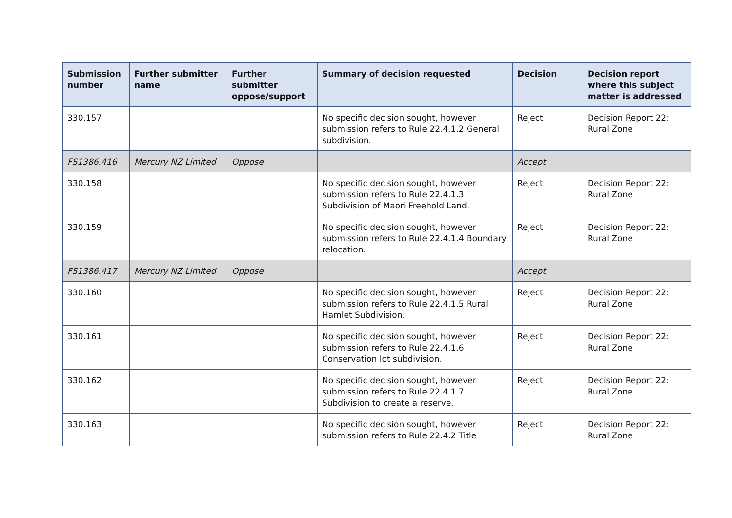| Submission number | Further submitter name | Further submitter oppose/support | Summary of decision requested | Decision | Decision report where this subject matter is addressed |
| --- | --- | --- | --- | --- | --- |
| 330.157 | | | No specific decision sought, however submission refers to Rule 22.4.1.2 General subdivision. | Reject | Decision Report 22: Rural Zone |
| FS1386.416 | Mercury NZ Limited | Oppose | | Accept | |
| 330.158 | | | No specific decision sought, however submission refers to Rule 22.4.1.3 Subdivision of Maori Freehold Land. | Reject | Decision Report 22: Rural Zone |
| 330.159 | | | No specific decision sought, however submission refers to Rule 22.4.1.4 Boundary relocation. | Reject | Decision Report 22: Rural Zone |
| FS1386.417 | Mercury NZ Limited | Oppose | | Accept | |
| 330.160 | | | No specific decision sought, however submission refers to Rule 22.4.1.5 Rural Hamlet Subdivision. | Reject | Decision Report 22: Rural Zone |
| 330.161 | | | No specific decision sought, however submission refers to Rule 22.4.1.6 Conservation lot subdivision. | Reject | Decision Report 22: Rural Zone |
| 330.162 | | | No specific decision sought, however submission refers to Rule 22.4.1.7 Subdivision to create a reserve. | Reject | Decision Report 22: Rural Zone |
| 330.163 | | | No specific decision sought, however submission refers to Rule 22.4.2 Title | Reject | Decision Report 22: Rural Zone |